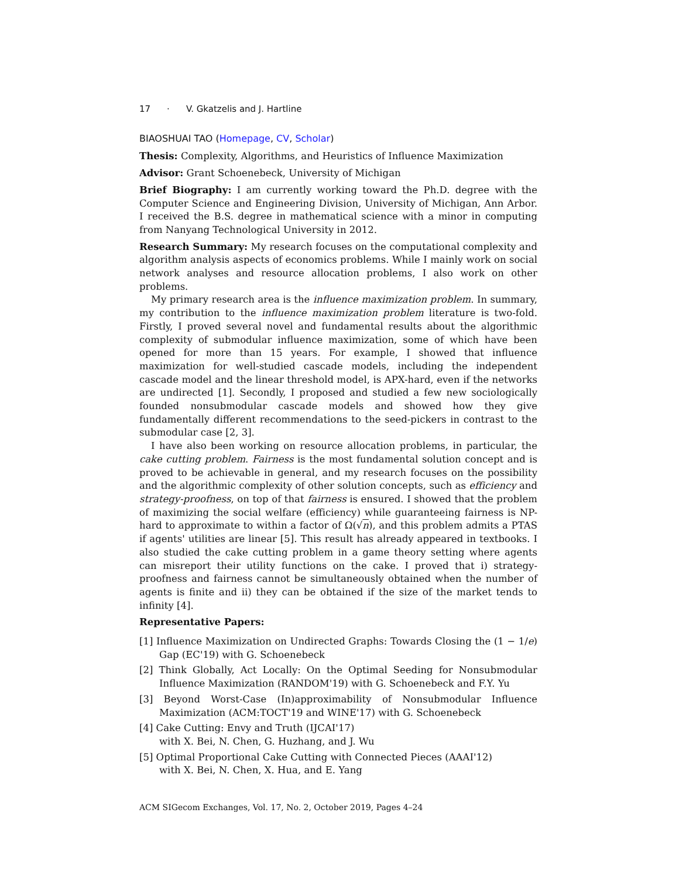17 · V. Gkatzelis and J. Hartline
BIAOSHUAI TAO (Homepage, CV, Scholar)
Thesis: Complexity, Algorithms, and Heuristics of Influence Maximization
Advisor: Grant Schoenebeck, University of Michigan
Brief Biography: I am currently working toward the Ph.D. degree with the Computer Science and Engineering Division, University of Michigan, Ann Arbor. I received the B.S. degree in mathematical science with a minor in computing from Nanyang Technological University in 2012.
Research Summary: My research focuses on the computational complexity and algorithm analysis aspects of economics problems. While I mainly work on social network analyses and resource allocation problems, I also work on other problems.
My primary research area is the influence maximization problem. In summary, my contribution to the influence maximization problem literature is two-fold. Firstly, I proved several novel and fundamental results about the algorithmic complexity of submodular influence maximization, some of which have been opened for more than 15 years. For example, I showed that influence maximization for well-studied cascade models, including the independent cascade model and the linear threshold model, is APX-hard, even if the networks are undirected [1]. Secondly, I proposed and studied a few new sociologically founded nonsubmodular cascade models and showed how they give fundamentally different recommendations to the seed-pickers in contrast to the submodular case [2, 3].
I have also been working on resource allocation problems, in particular, the cake cutting problem. Fairness is the most fundamental solution concept and is proved to be achievable in general, and my research focuses on the possibility and the algorithmic complexity of other solution concepts, such as efficiency and strategy-proofness, on top of that fairness is ensured. I showed that the problem of maximizing the social welfare (efficiency) while guaranteeing fairness is NP-hard to approximate to within a factor of Ω(√n), and this problem admits a PTAS if agents' utilities are linear [5]. This result has already appeared in textbooks. I also studied the cake cutting problem in a game theory setting where agents can misreport their utility functions on the cake. I proved that i) strategy-proofness and fairness cannot be simultaneously obtained when the number of agents is finite and ii) they can be obtained if the size of the market tends to infinity [4].
Representative Papers:
[1] Influence Maximization on Undirected Graphs: Towards Closing the (1 − 1/e) Gap (EC'19) with G. Schoenebeck
[2] Think Globally, Act Locally: On the Optimal Seeding for Nonsubmodular Influence Maximization (RANDOM'19) with G. Schoenebeck and F.Y. Yu
[3] Beyond Worst-Case (In)approximability of Nonsubmodular Influence Maximization (ACM:TOCT'19 and WINE'17) with G. Schoenebeck
[4] Cake Cutting: Envy and Truth (IJCAI'17)
with X. Bei, N. Chen, G. Huzhang, and J. Wu
[5] Optimal Proportional Cake Cutting with Connected Pieces (AAAI'12)
with X. Bei, N. Chen, X. Hua, and E. Yang
ACM SIGecom Exchanges, Vol. 17, No. 2, October 2019, Pages 4–24